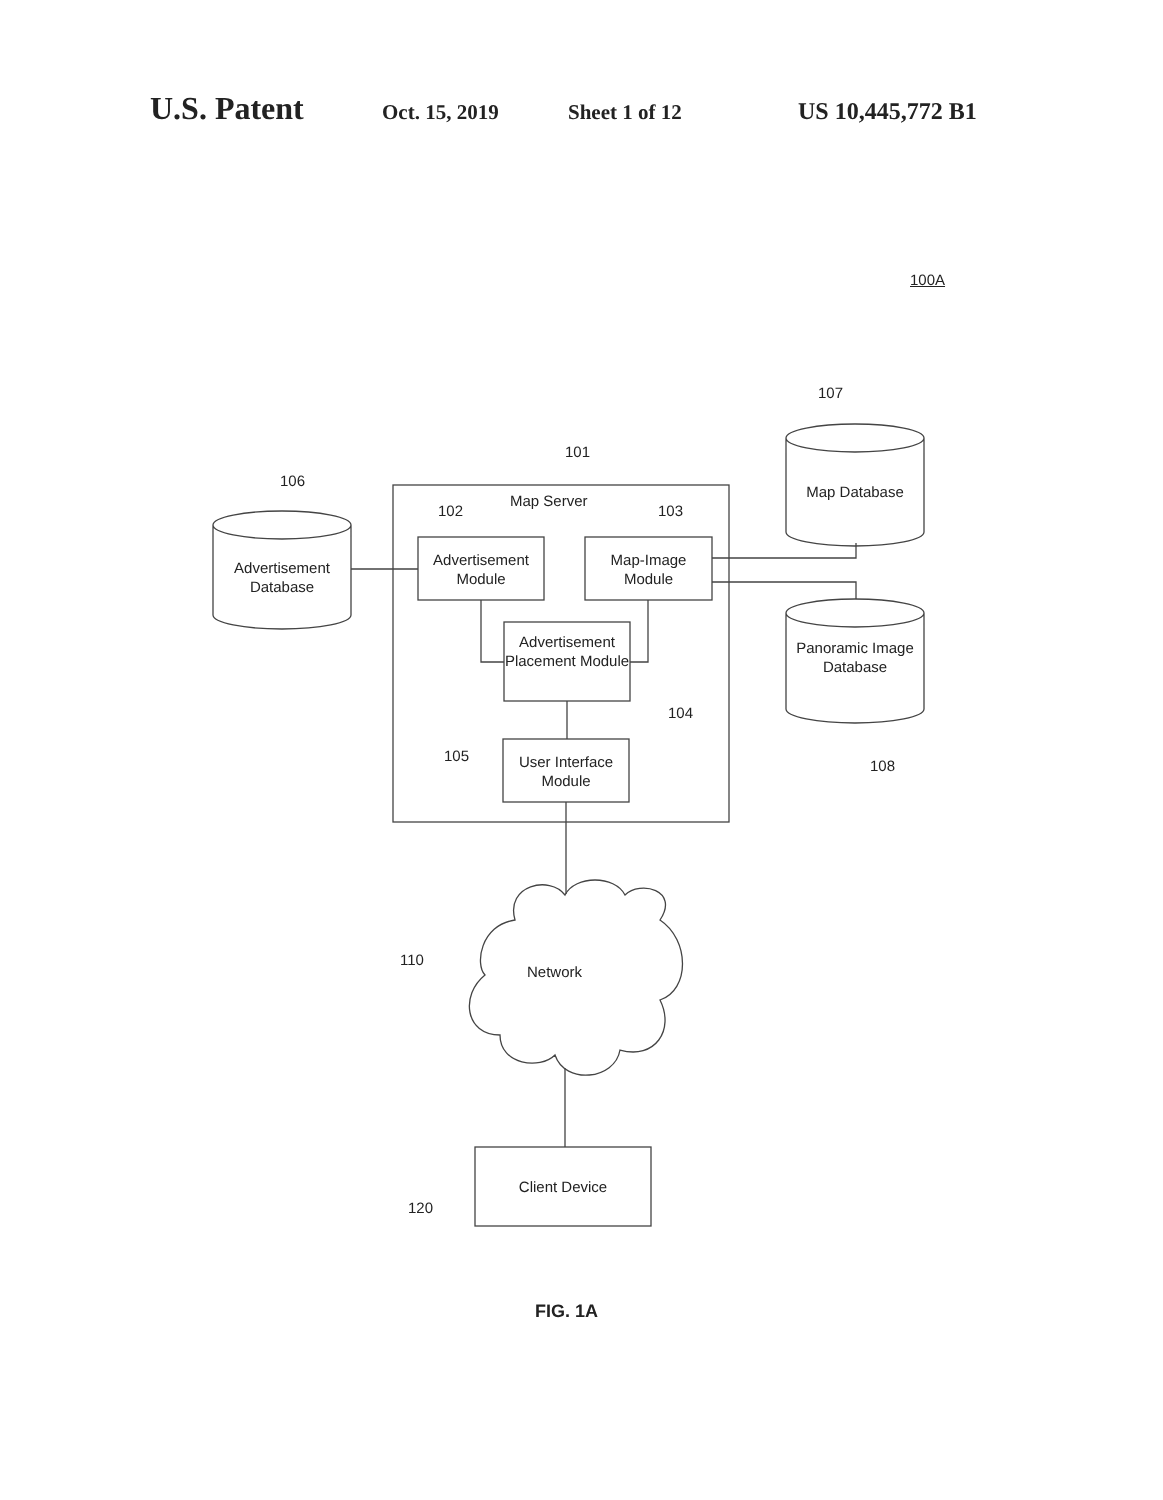U.S. Patent Oct. 15, 2019 Sheet 1 of 12 US 10,445,772 B1
100A
107
101
106
Map Server
102 103
Map Database
Advertisement Database
Advertisement Module
Map-Image Module
Panoramic Image Database
Advertisement Placement Module
104
105
User Interface Module
108
110
Network
Client Device
120
FIG. 1A